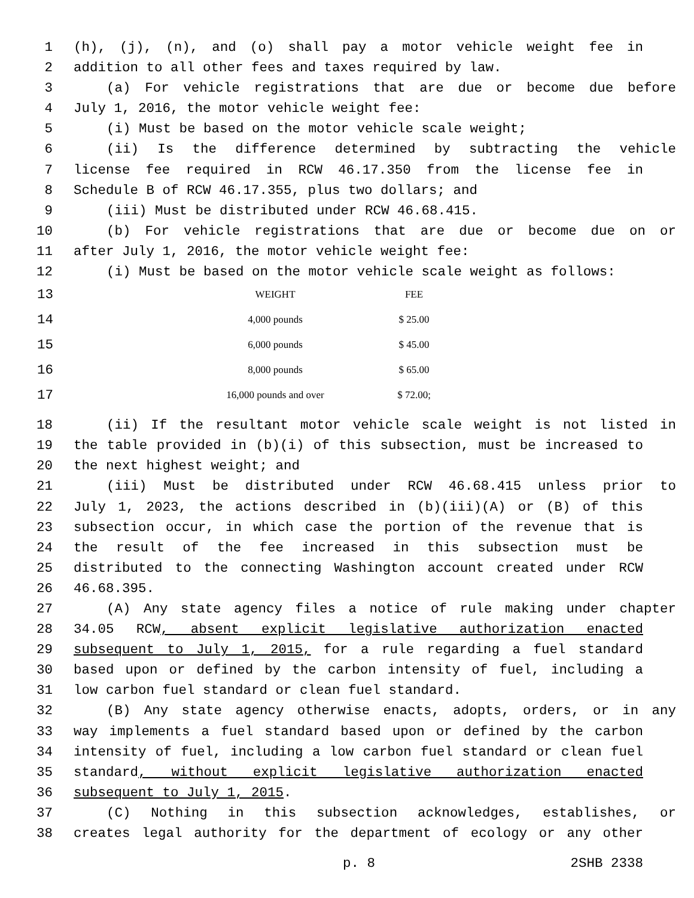1 (h), (j), (n), and (o) shall pay a motor vehicle weight fee in
2 addition to all other fees and taxes required by law.
3 (a) For vehicle registrations that are due or become due before
4 July 1, 2016, the motor vehicle weight fee:
5 (i) Must be based on the motor vehicle scale weight;
6 (ii) Is the difference determined by subtracting the vehicle
7 license fee required in RCW 46.17.350 from the license fee in
8 Schedule B of RCW 46.17.355, plus two dollars; and
9 (iii) Must be distributed under RCW 46.68.415.
10 (b) For vehicle registrations that are due or become due on or
11 after July 1, 2016, the motor vehicle weight fee:
12 (i) Must be based on the motor vehicle scale weight as follows:
| 13 | WEIGHT | FEE |
| 14 | 4,000 pounds | $ 25.00 |
| 15 | 6,000 pounds | $ 45.00 |
| 16 | 8,000 pounds | $ 65.00 |
| 17 | 16,000 pounds and over | $ 72.00; |
18 (ii) If the resultant motor vehicle scale weight is not listed in
19 the table provided in (b)(i) of this subsection, must be increased to
20 the next highest weight; and
21 (iii) Must be distributed under RCW 46.68.415 unless prior to
22 July 1, 2023, the actions described in (b)(iii)(A) or (B) of this
23 subsection occur, in which case the portion of the revenue that is
24 the result of the fee increased in this subsection must be
25 distributed to the connecting Washington account created under RCW
26 46.68.395.
27 (A) Any state agency files a notice of rule making under chapter
28 34.05 RCW, absent explicit legislative authorization enacted
29 subsequent to July 1, 2015, for a rule regarding a fuel standard
30 based upon or defined by the carbon intensity of fuel, including a
31 low carbon fuel standard or clean fuel standard.
32 (B) Any state agency otherwise enacts, adopts, orders, or in any
33 way implements a fuel standard based upon or defined by the carbon
34 intensity of fuel, including a low carbon fuel standard or clean fuel
35 standard, without explicit legislative authorization enacted
36 subsequent to July 1, 2015.
37 (C) Nothing in this subsection acknowledges, establishes, or
38 creates legal authority for the department of ecology or any other
p. 8 2SHB 2338